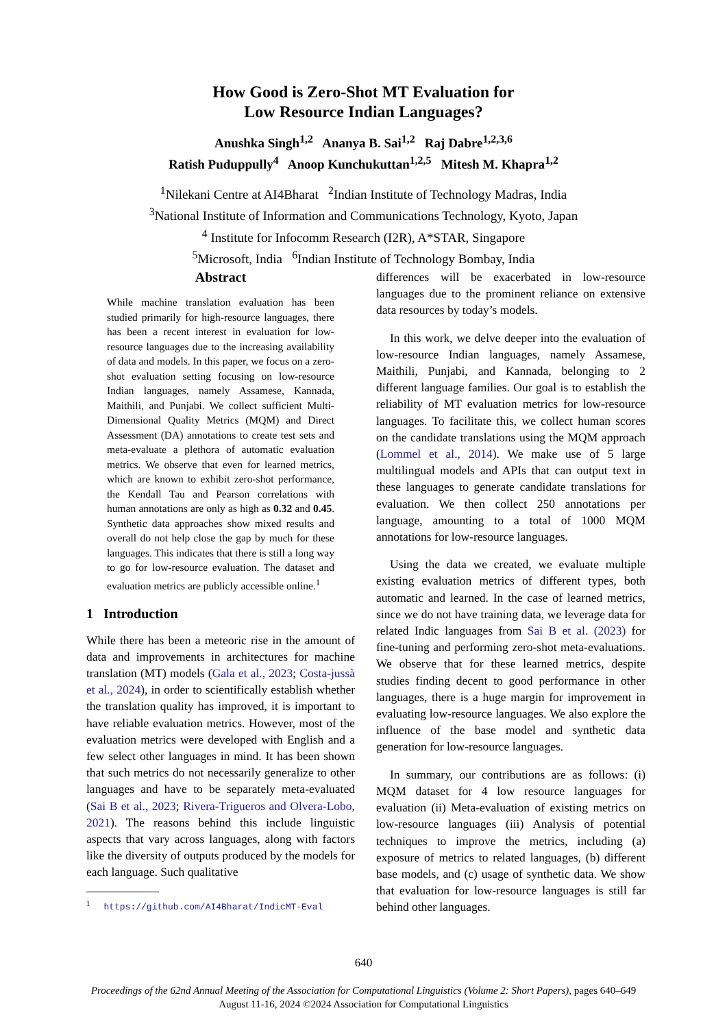How Good is Zero-Shot MT Evaluation for
Low Resource Indian Languages?
Anushka Singh<sup>1,2</sup> Ananya B. Sai<sup>1,2</sup> Raj Dabre<sup>1,2,3,6</sup>
Ratish Puduppully<sup>4</sup> Anoop Kunchukuttan<sup>1,2,5</sup> Mitesh M. Khapra<sup>1,2</sup>
<sup>1</sup> Nilekani Centre at AI4Bharat <sup>2</sup>Indian Institute of Technology Madras, India
<sup>3</sup> National Institute of Information and Communications Technology, Kyoto, Japan
<sup>4</sup> Institute for Infocomm Research (I2R), A*STAR, Singapore
<sup>5</sup> Microsoft, India <sup>6</sup>Indian Institute of Technology Bombay, India
Abstract
While machine translation evaluation has been studied primarily for high-resource languages, there has been a recent interest in evaluation for low-resource languages due to the increasing availability of data and models. In this paper, we focus on a zero-shot evaluation setting focusing on low-resource Indian languages, namely Assamese, Kannada, Maithili, and Punjabi. We collect sufficient Multi-Dimensional Quality Metrics (MQM) and Direct Assessment (DA) annotations to create test sets and meta-evaluate a plethora of automatic evaluation metrics. We observe that even for learned metrics, which are known to exhibit zero-shot performance, the Kendall Tau and Pearson correlations with human annotations are only as high as 0.32 and 0.45. Synthetic data approaches show mixed results and overall do not help close the gap by much for these languages. This indicates that there is still a long way to go for low-resource evaluation. The dataset and evaluation metrics are publicly accessible online.<sup>1</sup>
1 Introduction
While there has been a meteoric rise in the amount of data and improvements in architectures for machine translation (MT) models (Gala et al., 2023; Costa-jussà et al., 2024), in order to scientifically establish whether the translation quality has improved, it is important to have reliable evaluation metrics. However, most of the evaluation metrics were developed with English and a few select other languages in mind. It has been shown that such metrics do not necessarily generalize to other languages and have to be separately meta-evaluated (Sai B et al., 2023; Rivera-Trigueros and Olvera-Lobo, 2021). The reasons behind this include linguistic aspects that vary across languages, along with factors like the diversity of outputs produced by the models for each language. Such qualitative
<sup>1</sup> https://github.com/AI4Bharat/IndicMT-Eval
differences will be exacerbated in low-resource languages due to the prominent reliance on extensive data resources by today’s models.
In this work, we delve deeper into the evaluation of low-resource Indian languages, namely Assamese, Maithili, Punjabi, and Kannada, belonging to 2 different language families. Our goal is to establish the reliability of MT evaluation metrics for low-resource languages. To facilitate this, we collect human scores on the candidate translations using the MQM approach (Lommel et al., 2014). We make use of 5 large multilingual models and APIs that can output text in these languages to generate candidate translations for evaluation. We then collect 250 annotations per language, amounting to a total of 1000 MQM annotations for low-resource languages.
Using the data we created, we evaluate multiple existing evaluation metrics of different types, both automatic and learned. In the case of learned metrics, since we do not have training data, we leverage data for related Indic languages from Sai B et al. (2023) for fine-tuning and performing zero-shot meta-evaluations. We observe that for these learned metrics, despite studies finding decent to good performance in other languages, there is a huge margin for improvement in evaluating low-resource languages. We also explore the influence of the base model and synthetic data generation for low-resource languages.
In summary, our contributions are as follows: (i) MQM dataset for 4 low resource languages for evaluation (ii) Meta-evaluation of existing metrics on low-resource languages (iii) Analysis of potential techniques to improve the metrics, including (a) exposure of metrics to related languages, (b) different base models, and (c) usage of synthetic data. We show that evaluation for low-resource languages is still far behind other languages.
640
Proceedings of the 62nd Annual Meeting of the Association for Computational Linguistics (Volume 2: Short Papers), pages 640–649
August 11-16, 2024 ©2024 Association for Computational Linguistics